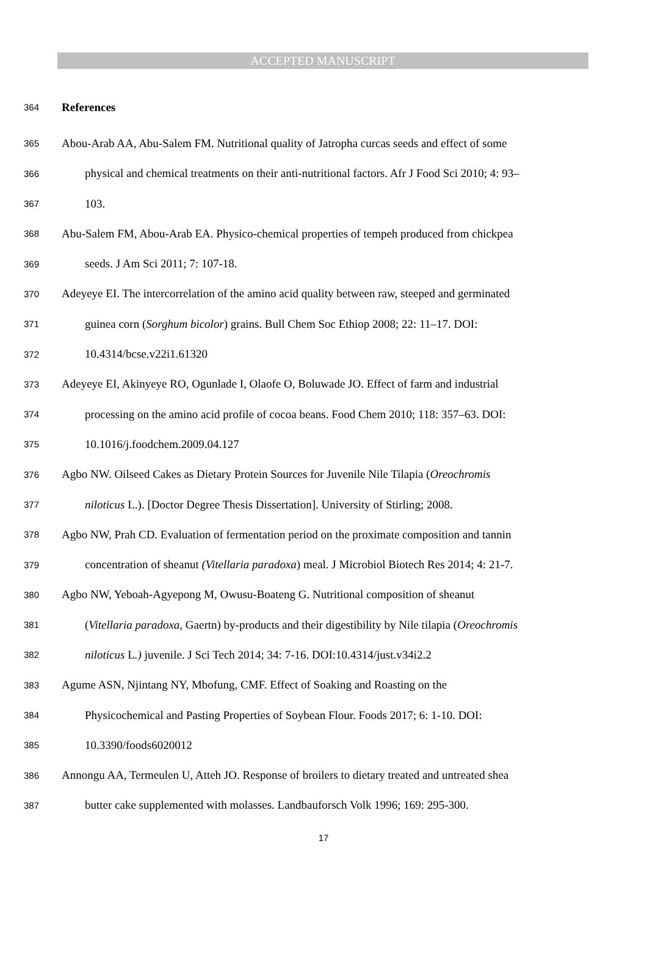ACCEPTED MANUSCRIPT
364 References
365 Abou-Arab AA, Abu-Salem FM. Nutritional quality of Jatropha curcas seeds and effect of some
366 physical and chemical treatments on their anti-nutritional factors. Afr J Food Sci 2010; 4: 93–
367 103.
368 Abu-Salem FM, Abou-Arab EA. Physico-chemical properties of tempeh produced from chickpea
369 seeds. J Am Sci 2011; 7: 107-18.
370 Adeyeye EI. The intercorrelation of the amino acid quality between raw, steeped and germinated
371 guinea corn (Sorghum bicolor) grains. Bull Chem Soc Ethiop 2008; 22: 11–17. DOI:
372 10.4314/bcse.v22i1.61320
373 Adeyeye EI, Akinyeye RO, Ogunlade I, Olaofe O, Boluwade JO. Effect of farm and industrial
374 processing on the amino acid profile of cocoa beans. Food Chem 2010; 118: 357–63. DOI:
375 10.1016/j.foodchem.2009.04.127
376 Agbo NW. Oilseed Cakes as Dietary Protein Sources for Juvenile Nile Tilapia (Oreochromis
377 niloticus L.). [Doctor Degree Thesis Dissertation]. University of Stirling; 2008.
378 Agbo NW, Prah CD. Evaluation of fermentation period on the proximate composition and tannin
379 concentration of sheanut (Vitellaria paradoxa) meal. J Microbiol Biotech Res 2014; 4: 21-7.
380 Agbo NW, Yeboah-Agyepong M, Owusu-Boateng G. Nutritional composition of sheanut
381 (Vitellaria paradoxa, Gaertn) by-products and their digestibility by Nile tilapia (Oreochromis
382 niloticus L.) juvenile. J Sci Tech 2014; 34: 7-16. DOI:10.4314/just.v34i2.2
383 Agume ASN, Njintang NY, Mbofung, CMF. Effect of Soaking and Roasting on the
384 Physicochemical and Pasting Properties of Soybean Flour. Foods 2017; 6: 1-10. DOI:
385 10.3390/foods6020012
386 Annongu AA, Termeulen U, Atteh JO. Response of broilers to dietary treated and untreated shea
387 butter cake supplemented with molasses. Landbauforsch Volk 1996; 169: 295-300.
17